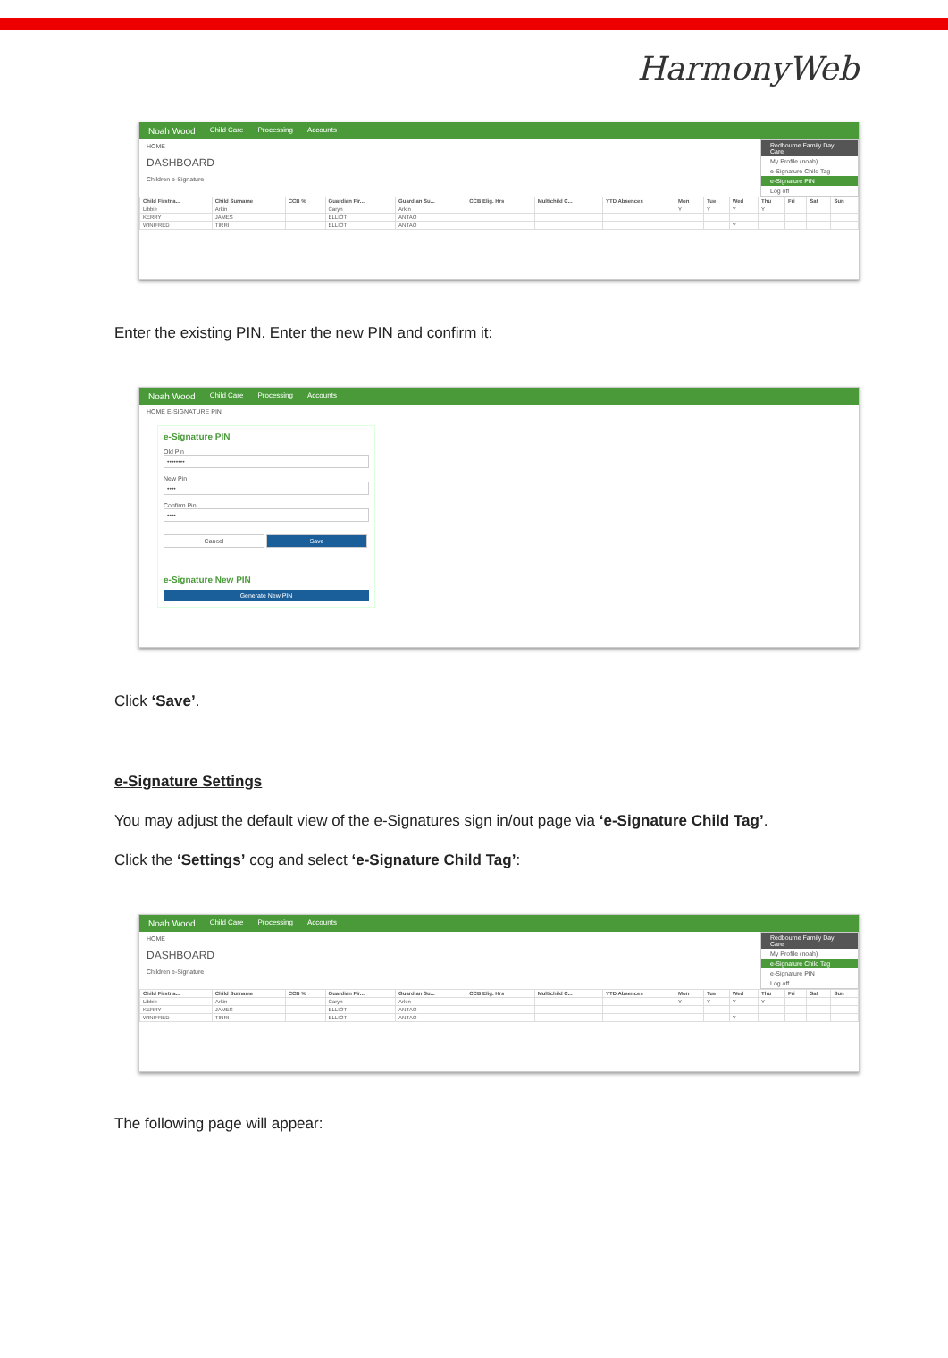HarmonyWeb
Noah Wood Child Care Processing Accounts
Redbourne Family Day Care
My Profile (noah)
e-Signature Child Tag
e-Signature PIN
Log off
HOME
DASHBOARD
Children e-Signature
| Child Firstna... | Child Surname | CCB % | Guardian Fir... | Guardian Su... | CCB Elig. Hrs | Multichild C... | YTD Absences | Mon | Tue | Wed | Thu | Fri | Sat | Sun |
| --- | --- | --- | --- | --- | --- | --- | --- | --- | --- | --- | --- | --- | --- | --- |
| Libbie | Arkin | | Caryn | Arkin | | | | Y | Y | Y | Y | | | |
| KERRY | JAMES | | ELLIOT | ANTAO | | | | | | | | | | |
| WINIFRED | TIRRI | | ELLIOT | ANTAO | | | | | | Y | | | | |
Enter the existing PIN. Enter the new PIN and confirm it:
Noah Wood Child Care Processing Accounts
HOME E-SIGNATURE PIN
e-Signature PIN
Old Pin
••••••••
New Pin
••••
Confirm Pin
••••
Cancel Save
e-Signature New PIN
Generate New PIN
Click ‘Save’.
e-Signature Settings
You may adjust the default view of the e-Signatures sign in/out page via ‘e-Signature Child Tag’.
Click the ‘Settings’ cog and select ‘e-Signature Child Tag’:
Noah Wood Child Care Processing Accounts
Redbourne Family Day Care
My Profile (noah)
e-Signature Child Tag
e-Signature PIN
Log off
HOME
DASHBOARD
Children e-Signature
| Child Firstna... | Child Surname | CCB % | Guardian Fir... | Guardian Su... | CCB Elig. Hrs | Multichild C... | YTD Absences | Mon | Tue | Wed | Thu | Fri | Sat | Sun |
| --- | --- | --- | --- | --- | --- | --- | --- | --- | --- | --- | --- | --- | --- | --- |
| Libbie | Arkin | | Caryn | Arkin | | | | Y | Y | Y | Y | | | |
| KERRY | JAMES | | ELLIOT | ANTAO | | | | | | | | | | |
| WINIFRED | TIRRI | | ELLIOT | ANTAO | | | | | | Y | | | | |
The following page will appear: